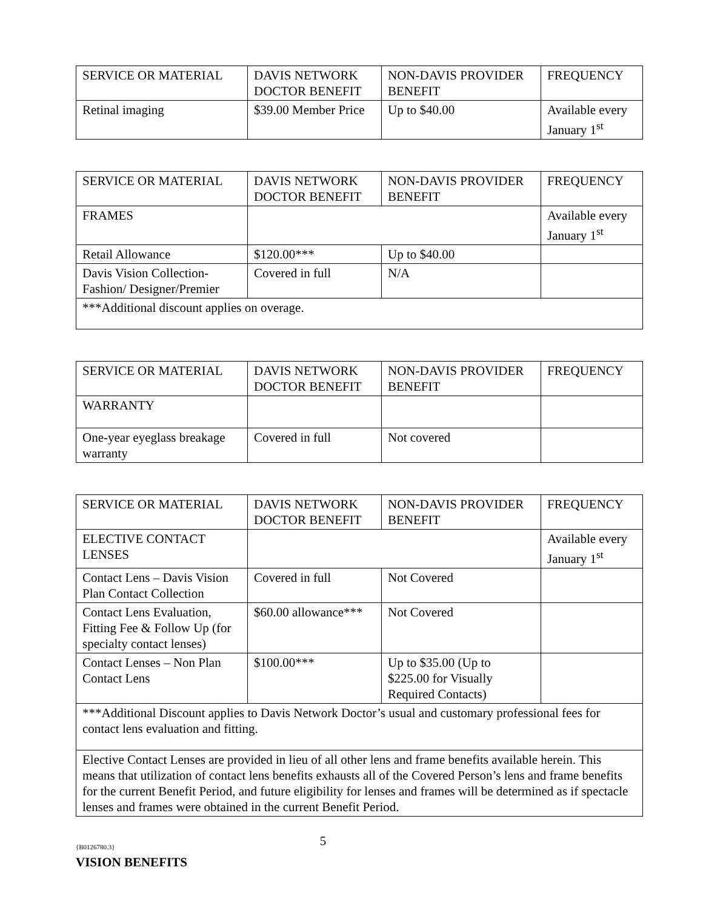| SERVICE OR MATERIAL | DAVIS NETWORK DOCTOR BENEFIT | NON-DAVIS PROVIDER BENEFIT | FREQUENCY |
| --- | --- | --- | --- |
| Retinal imaging | $39.00 Member Price | Up to $40.00 | Available every January 1<sup>st</sup> |
| SERVICE OR MATERIAL | DAVIS NETWORK DOCTOR BENEFIT | NON-DAVIS PROVIDER BENEFIT | FREQUENCY |
| --- | --- | --- | --- |
| FRAMES | | | Available every January 1<sup>st</sup> |
| Retail Allowance | $120.00*** | Up to $40.00 | |
| Davis Vision Collection-Fashion/ Designer/Premier | Covered in full | N/A | |
| ***Additional discount applies on overage. | | | |
| SERVICE OR MATERIAL | DAVIS NETWORK DOCTOR BENEFIT | NON-DAVIS PROVIDER BENEFIT | FREQUENCY |
| --- | --- | --- | --- |
| WARRANTY | | | |
| One-year eyeglass breakage warranty | Covered in full | Not covered | |
| SERVICE OR MATERIAL | DAVIS NETWORK DOCTOR BENEFIT | NON-DAVIS PROVIDER BENEFIT | FREQUENCY |
| --- | --- | --- | --- |
| ELECTIVE CONTACT LENSES | | | Available every January 1<sup>st</sup> |
| Contact Lens – Davis Vision Plan Contact Collection | Covered in full | Not Covered | |
| Contact Lens Evaluation, Fitting Fee & Follow Up (for specialty contact lenses) | $60.00 allowance*** | Not Covered | |
| Contact Lenses – Non Plan Contact Lens | $100.00*** | Up to $35.00 (Up to $225.00 for Visually Required Contacts) | |
| ***Additional Discount applies to Davis Network Doctor’s usual and customary professional fees for contact lens evaluation and fitting. | | | |
| Elective Contact Lenses are provided in lieu of all other lens and frame benefits available herein. This means that utilization of contact lens benefits exhausts all of the Covered Person’s lens and frame benefits for the current Benefit Period, and future eligibility for lenses and frames will be determined as if spectacle lenses and frames were obtained in the current Benefit Period. | | | |
{B0126780.3}
5
VISION BENEFITS